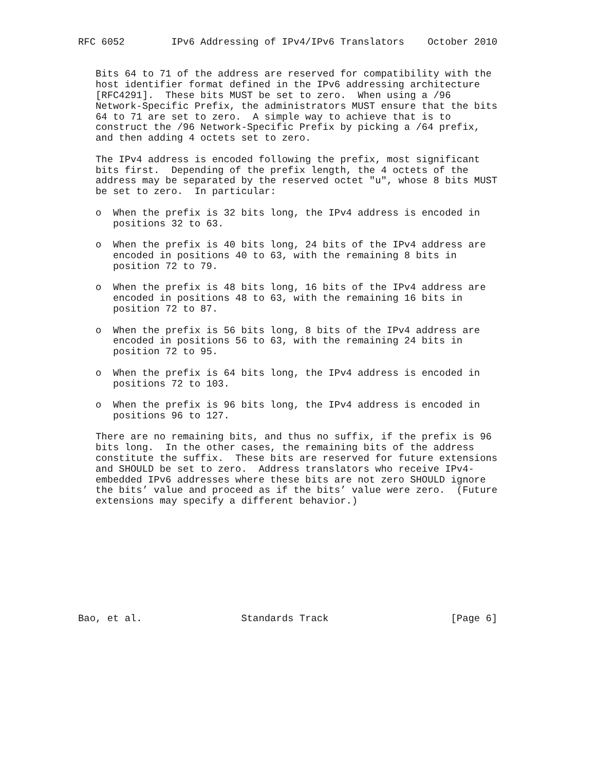RFC 6052        IPv6 Addressing of IPv4/IPv6 Translators    October 2010


   Bits 64 to 71 of the address are reserved for compatibility with the
   host identifier format defined in the IPv6 addressing architecture
   [RFC4291].  These bits MUST be set to zero.  When using a /96
   Network-Specific Prefix, the administrators MUST ensure that the bits
   64 to 71 are set to zero.  A simple way to achieve that is to
   construct the /96 Network-Specific Prefix by picking a /64 prefix,
   and then adding 4 octets set to zero.

   The IPv4 address is encoded following the prefix, most significant
   bits first.  Depending of the prefix length, the 4 octets of the
   address may be separated by the reserved octet "u", whose 8 bits MUST
   be set to zero.  In particular:

   o  When the prefix is 32 bits long, the IPv4 address is encoded in
      positions 32 to 63.

   o  When the prefix is 40 bits long, 24 bits of the IPv4 address are
      encoded in positions 40 to 63, with the remaining 8 bits in
      position 72 to 79.

   o  When the prefix is 48 bits long, 16 bits of the IPv4 address are
      encoded in positions 48 to 63, with the remaining 16 bits in
      position 72 to 87.

   o  When the prefix is 56 bits long, 8 bits of the IPv4 address are
      encoded in positions 56 to 63, with the remaining 24 bits in
      position 72 to 95.

   o  When the prefix is 64 bits long, the IPv4 address is encoded in
      positions 72 to 103.

   o  When the prefix is 96 bits long, the IPv4 address is encoded in
      positions 96 to 127.

   There are no remaining bits, and thus no suffix, if the prefix is 96
   bits long.  In the other cases, the remaining bits of the address
   constitute the suffix.  These bits are reserved for future extensions
   and SHOULD be set to zero.  Address translators who receive IPv4-
   embedded IPv6 addresses where these bits are not zero SHOULD ignore
   the bits’ value and proceed as if the bits’ value were zero.  (Future
   extensions may specify a different behavior.)










Bao, et al.                 Standards Track                     [Page 6]